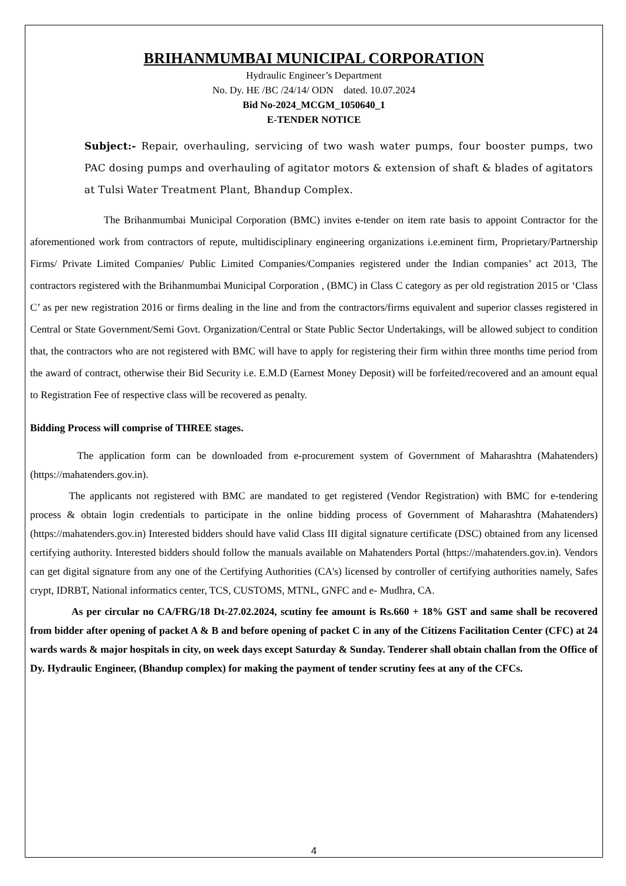BRIHANMUMBAI MUNICIPAL CORPORATION
Hydraulic Engineer’s Department
No. Dy. HE /BC /24/14/ ODN dated. 10.07.2024
Bid No-2024_MCGM_1050640_1
E-TENDER NOTICE
Subject:- Repair, overhauling, servicing of two wash water pumps, four booster pumps, two PAC dosing pumps and overhauling of agitator motors & extension of shaft & blades of agitators at Tulsi Water Treatment Plant, Bhandup Complex.
The Brihanmumbai Municipal Corporation (BMC) invites e-tender on item rate basis to appoint Contractor for the aforementioned work from contractors of repute, multidisciplinary engineering organizations i.e.eminent firm, Proprietary/Partnership Firms/ Private Limited Companies/ Public Limited Companies/Companies registered under the Indian companies’ act 2013, The contractors registered with the Brihanmumbai Municipal Corporation , (BMC) in Class C category as per old registration 2015 or ‘Class C’ as per new registration 2016 or firms dealing in the line and from the contractors/firms equivalent and superior classes registered in Central or State Government/Semi Govt. Organization/Central or State Public Sector Undertakings, will be allowed subject to condition that, the contractors who are not registered with BMC will have to apply for registering their firm within three months time period from the award of contract, otherwise their Bid Security i.e. E.M.D (Earnest Money Deposit) will be forfeited/recovered and an amount equal to Registration Fee of respective class will be recovered as penalty.
Bidding Process will comprise of THREE stages.
The application form can be downloaded from e-procurement system of Government of Maharashtra (Mahatenders) (https://mahatenders.gov.in).
The applicants not registered with BMC are mandated to get registered (Vendor Registration) with BMC for e-tendering process & obtain login credentials to participate in the online bidding process of Government of Maharashtra (Mahatenders) (https://mahatenders.gov.in) Interested bidders should have valid Class III digital signature certificate (DSC) obtained from any licensed certifying authority. Interested bidders should follow the manuals available on Mahatenders Portal (https://mahatenders.gov.in). Vendors can get digital signature from any one of the Certifying Authorities (CA's) licensed by controller of certifying authorities namely, Safes crypt, IDRBT, National informatics center, TCS, CUSTOMS, MTNL, GNFC and e- Mudhra, CA.
As per circular no CA/FRG/18 Dt-27.02.2024, scutiny fee amount is Rs.660 + 18% GST and same shall be recovered from bidder after opening of packet A & B and before opening of packet C in any of the Citizens Facilitation Center (CFC) at 24 wards wards & major hospitals in city, on week days except Saturday & Sunday. Tenderer shall obtain challan from the Office of Dy. Hydraulic Engineer, (Bhandup complex) for making the payment of tender scrutiny fees at any of the CFCs.
4